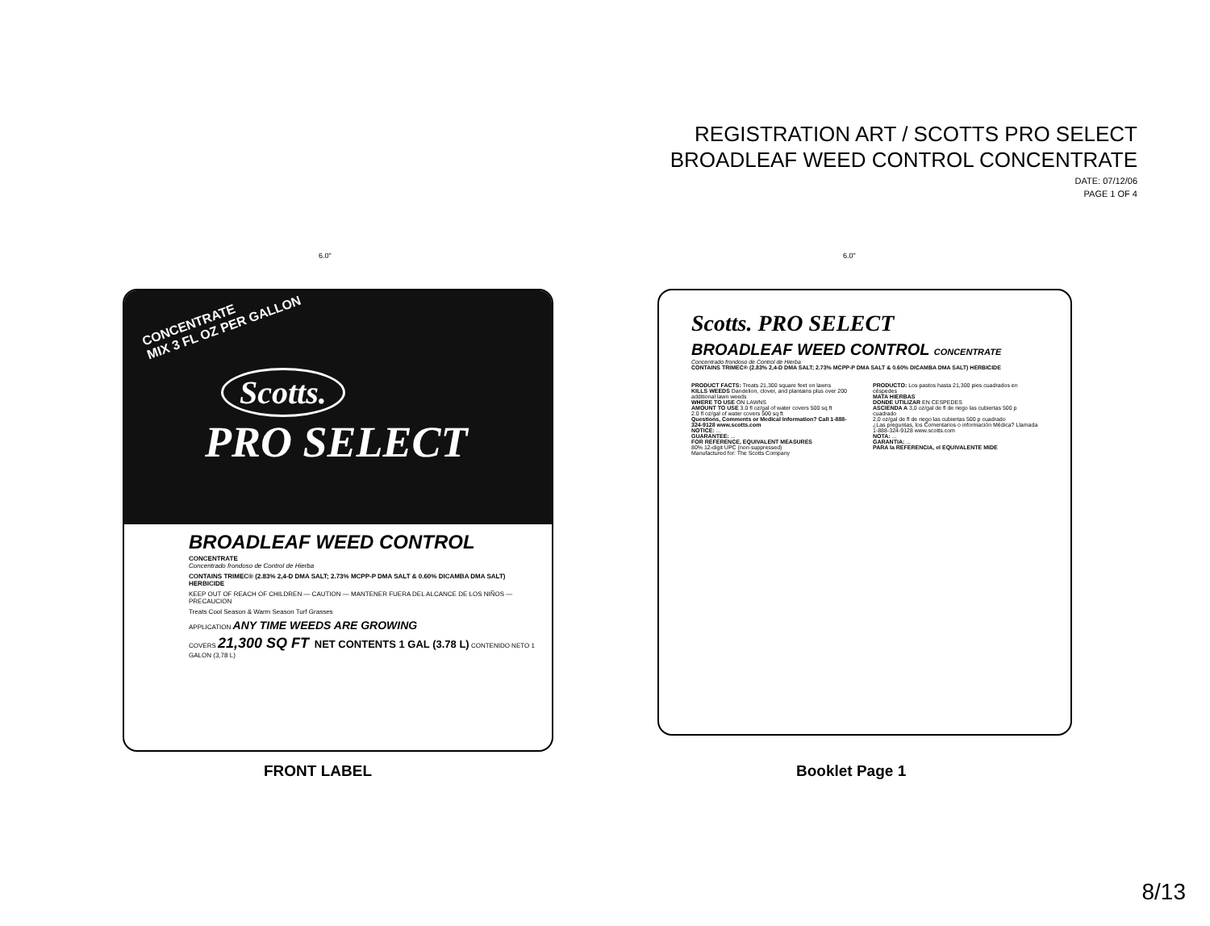REGISTRATION ART / SCOTTS PRO SELECT
BROADLEAF WEED CONTROL CONCENTRATE
DATE: 07/12/06
PAGE 1 OF 4
6.0" 6.0"
CONCENTRATE
MIX 3 FL OZ PER GALLON
Scotts.
PRO SELECT
BROADLEAF WEED CONTROL
CONCENTRATE
Concentrado frondoso de Control de Hierba
CONTAINS TRIMEC® (2.83% 2,4-D DMA SALT; 2.73% MCPP-P DMA SALT & 0.60% DICAMBA DMA SALT) HERBICIDE
KEEP OUT OF REACH OF CHILDREN — CAUTION — MANTENER FUERA DEL ALCANCE DE LOS NIÑOS — PRECAUCION
Treats Cool Season & Warm Season Turf Grasses
APPLICATION ANY TIME WEEDS ARE GROWING
COVERS 21,300 SQ FT NET CONTENTS 1 GAL (3.78 L) CONTENIDO NETO 1 GALON (3,78 L)
Scotts. PRO SELECT
BROADLEAF WEED CONTROL CONCENTRATE
Concentrado frondoso de Control de Hierba
CONTAINS TRIMEC® (2.83% 2,4-D DMA SALT; 2.73% MCPP-P DMA SALT & 0.60% DICAMBA DMA SALT) HERBICIDE
PRODUCT FACTS: Treats 21,300 square feet on lawns
KILLS WEEDS Dandelion, clover, and plantains plus over 200 additional lawn weeds
WHERE TO USE ON LAWNS
AMOUNT TO USE 3.0 fl oz/gal of water covers 500 sq ft
2.0 fl oz/gal of water covers 500 sq ft
Questions, Comments or Medical Information? Call 1-888-324-9128 www.scotts.com
NOTICE: ...
GUARANTEE: ...
FOR REFERENCE, EQUIVALENT MEASURES
80% 12-digit UPC (non-suppressed)
Manufactured for: The Scotts Company
PRODUCTO: Los pastos hasta 21,300 pies cuadrados en céspedes
MATA HIERBAS
DONDE UTILIZAR EN CESPEDES
ASCIENDA A 3,0 oz/gal de fl de riego las cubiertas 500 p cuadrado
2,0 oz/gal de fl de riego las cubiertas 500 p cuadrado
¿Las preguntas, los Comentarios o información Médica? Llamada 1-888-324-9128 www.scotts.com
NOTA: ...
GARANTIA: ...
PARA la REFERENCIA, el EQUIVALENTE MIDE
FRONT LABEL Booklet Page 1
8/13